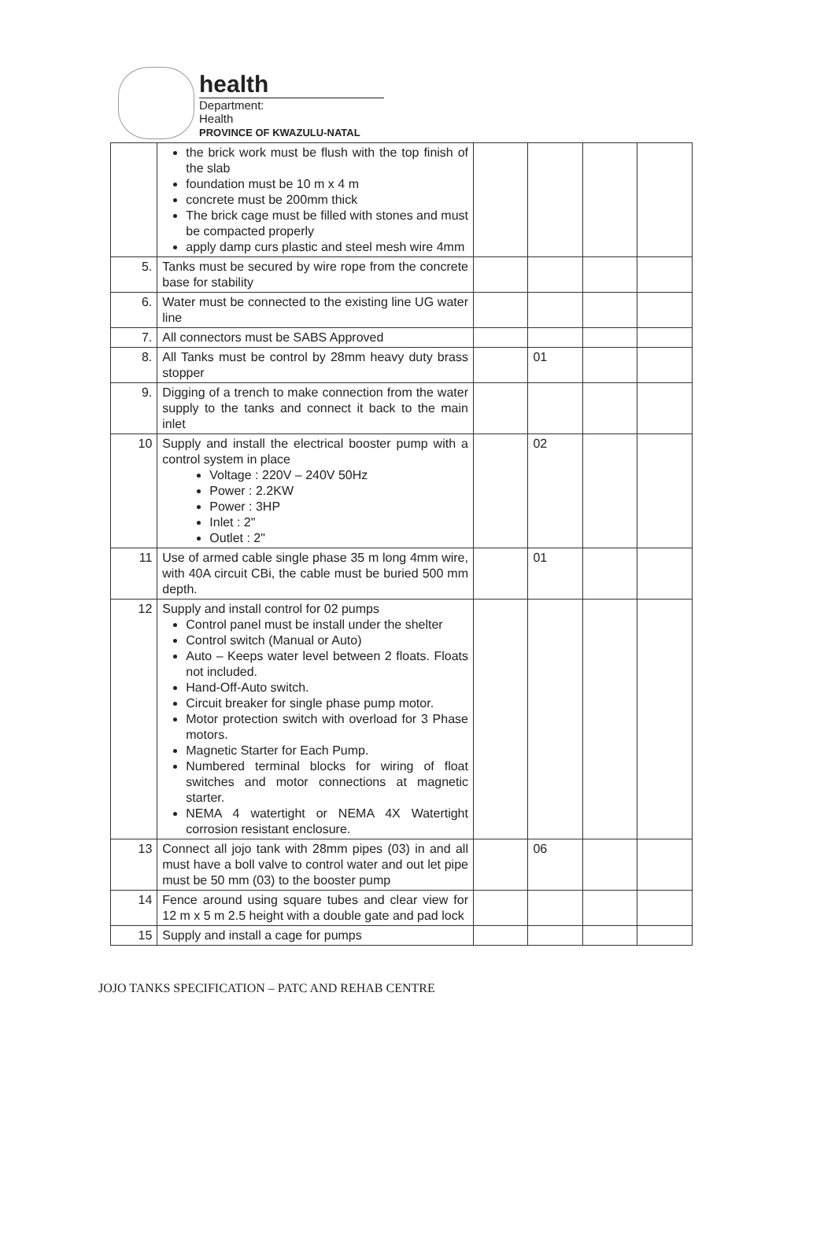health
Department:
Health
PROVINCE OF KWAZULU-NATAL
| | the brick work must be flush with the top finish of the slab foundation must be 10 m x 4 m concrete must be 200mm thick The brick cage must be filled with stones and must be compacted properly apply damp curs plastic and steel mesh wire 4mm | | | | |
| 5. | Tanks must be secured by wire rope from the concrete base for stability | | | | |
| 6. | Water must be connected to the existing line UG water line | | | | |
| 7. | All connectors must be SABS Approved | | | | |
| 8. | All Tanks must be control by 28mm heavy duty brass stopper | | 01 | | |
| 9. | Digging of a trench to make connection from the water supply to the tanks and connect it back to the main inlet | | | | |
| 10 | Supply and install the electrical booster pump with a control system in place Voltage : 220V – 240V 50Hz Power : 2.2KW Power : 3HP Inlet : 2" Outlet : 2" | | 02 | | |
| 11 | Use of armed cable single phase 35 m long 4mm wire, with 40A circuit CBi, the cable must be buried 500 mm depth. | | 01 | | |
| 12 | Supply and install control for 02 pumps Control panel must be install under the shelter Control switch (Manual or Auto) Auto – Keeps water level between 2 floats. Floats not included. Hand-Off-Auto switch. Circuit breaker for single phase pump motor. Motor protection switch with overload for 3 Phase motors. Magnetic Starter for Each Pump. Numbered terminal blocks for wiring of float switches and motor connections at magnetic starter. NEMA 4 watertight or NEMA 4X Watertight corrosion resistant enclosure. | | | | |
| 13 | Connect all jojo tank with 28mm pipes (03) in and all must have a boll valve to control water and out let pipe must be 50 mm (03) to the booster pump | | 06 | | |
| 14 | Fence around using square tubes and clear view for 12 m x 5 m 2.5 height with a double gate and pad lock | | | | |
| 15 | Supply and install a cage for pumps | | | | |
JOJO TANKS SPECIFICATION – PATC AND REHAB CENTRE